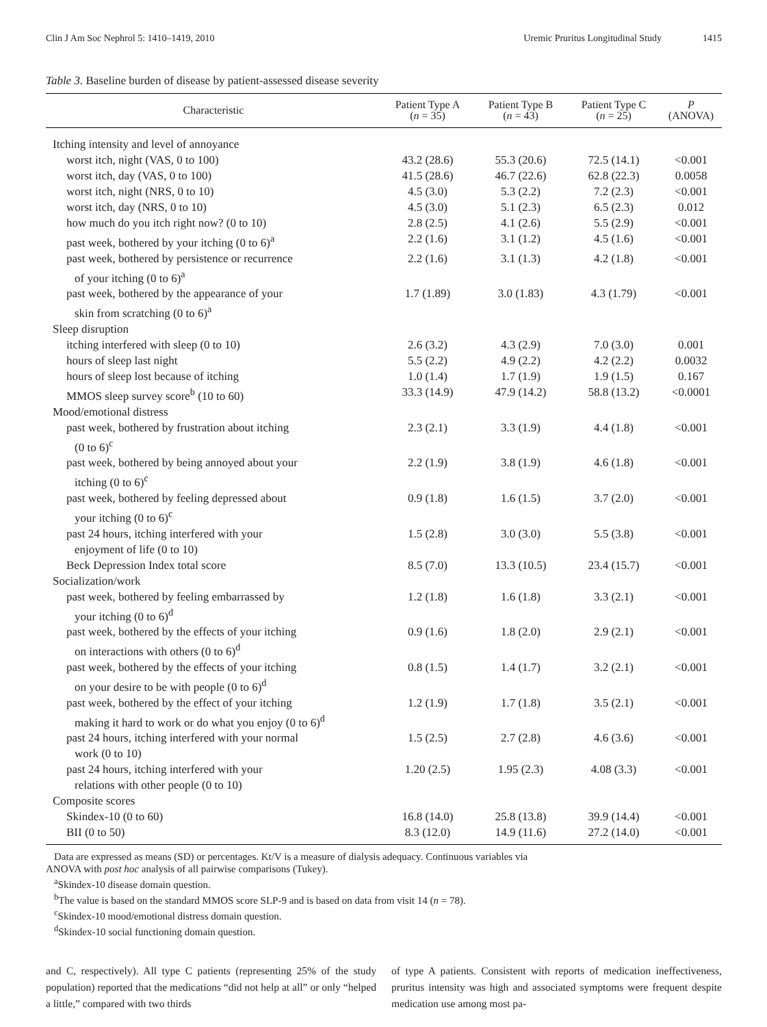Clin J Am Soc Nephrol 5: 1410–1419, 2010
Uremic Pruritus Longitudinal Study 1415
Table 3. Baseline burden of disease by patient-assessed disease severity
| Characteristic | Patient Type A ( n = 35) | Patient Type B ( n = 43) | Patient Type C ( n = 25) | P (ANOVA) |
| --- | --- | --- | --- | --- |
| Itching intensity and level of annoyance | | | | |
| worst itch, night (VAS, 0 to 100) | 43.2 (28.6) | 55.3 (20.6) | 72.5 (14.1) | <0.001 |
| worst itch, day (VAS, 0 to 100) | 41.5 (28.6) | 46.7 (22.6) | 62.8 (22.3) | 0.0058 |
| worst itch, night (NRS, 0 to 10) | 4.5 (3.0) | 5.3 (2.2) | 7.2 (2.3) | <0.001 |
| worst itch, day (NRS, 0 to 10) | 4.5 (3.0) | 5.1 (2.3) | 6.5 (2.3) | 0.012 |
| how much do you itch right now? (0 to 10) | 2.8 (2.5) | 4.1 (2.6) | 5.5 (2.9) | <0.001 |
| past week, bothered by your itching (0 to 6)<sup>a</sup> | 2.2 (1.6) | 3.1 (1.2) | 4.5 (1.6) | <0.001 |
| past week, bothered by persistence or recurrence of your itching (0 to 6)<sup>a</sup> | 2.2 (1.6) | 3.1 (1.3) | 4.2 (1.8) | <0.001 |
| past week, bothered by the appearance of your skin from scratching (0 to 6)<sup>a</sup> | 1.7 (1.89) | 3.0 (1.83) | 4.3 (1.79) | <0.001 |
| Sleep disruption | | | | |
| itching interfered with sleep (0 to 10) | 2.6 (3.2) | 4.3 (2.9) | 7.0 (3.0) | 0.001 |
| hours of sleep last night | 5.5 (2.2) | 4.9 (2.2) | 4.2 (2.2) | 0.0032 |
| hours of sleep lost because of itching | 1.0 (1.4) | 1.7 (1.9) | 1.9 (1.5) | 0.167 |
| MMOS sleep survey score<sup>b</sup> (10 to 60) | 33.3 (14.9) | 47.9 (14.2) | 58.8 (13.2) | <0.0001 |
| Mood/emotional distress | | | | |
| past week, bothered by frustration about itching (0 to 6)<sup>c</sup> | 2.3 (2.1) | 3.3 (1.9) | 4.4 (1.8) | <0.001 |
| past week, bothered by being annoyed about your itching (0 to 6)<sup>c</sup> | 2.2 (1.9) | 3.8 (1.9) | 4.6 (1.8) | <0.001 |
| past week, bothered by feeling depressed about your itching (0 to 6)<sup>c</sup> | 0.9 (1.8) | 1.6 (1.5) | 3.7 (2.0) | <0.001 |
| past 24 hours, itching interfered with your enjoyment of life (0 to 10) | 1.5 (2.8) | 3.0 (3.0) | 5.5 (3.8) | <0.001 |
| Beck Depression Index total score | 8.5 (7.0) | 13.3 (10.5) | 23.4 (15.7) | <0.001 |
| Socialization/work | | | | |
| past week, bothered by feeling embarrassed by your itching (0 to 6)<sup>d</sup> | 1.2 (1.8) | 1.6 (1.8) | 3.3 (2.1) | <0.001 |
| past week, bothered by the effects of your itching on interactions with others (0 to 6)<sup>d</sup> | 0.9 (1.6) | 1.8 (2.0) | 2.9 (2.1) | <0.001 |
| past week, bothered by the effects of your itching on your desire to be with people (0 to 6)<sup>d</sup> | 0.8 (1.5) | 1.4 (1.7) | 3.2 (2.1) | <0.001 |
| past week, bothered by the effect of your itching making it hard to work or do what you enjoy (0 to 6)<sup>d</sup> | 1.2 (1.9) | 1.7 (1.8) | 3.5 (2.1) | <0.001 |
| past 24 hours, itching interfered with your normal work (0 to 10) | 1.5 (2.5) | 2.7 (2.8) | 4.6 (3.6) | <0.001 |
| past 24 hours, itching interfered with your relations with other people (0 to 10) | 1.20 (2.5) | 1.95 (2.3) | 4.08 (3.3) | <0.001 |
| Composite scores | | | | |
| Skindex-10 (0 to 60) | 16.8 (14.0) | 25.8 (13.8) | 39.9 (14.4) | <0.001 |
| BII (0 to 50) | 8.3 (12.0) | 14.9 (11.6) | 27.2 (14.0) | <0.001 |
Data are expressed as means (SD) or percentages. Kt/V is a measure of dialysis adequacy. Continuous variables via
ANOVA with post hoc analysis of all pairwise comparisons (Tukey).
<sup>a</sup> Skindex-10 disease domain question.
<sup>b</sup> The value is based on the standard MMOS score SLP-9 and is based on data from visit 14 (n = 78).
<sup>c</sup> Skindex-10 mood/emotional distress domain question.
<sup>d</sup> Skindex-10 social functioning domain question.
and C, respectively). All type C patients (representing 25% of the study population) reported that the medications “did not help at all” or only “helped a little,” compared with two thirds
of type A patients. Consistent with reports of medication ineffectiveness, pruritus intensity was high and associated symptoms were frequent despite medication use among most pa-